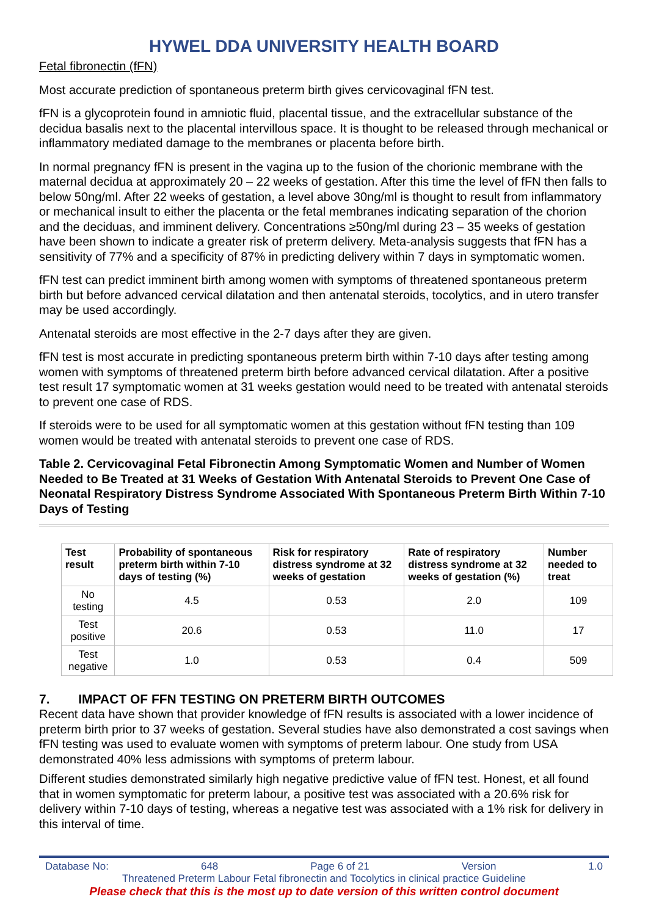HYWEL DDA UNIVERSITY HEALTH BOARD
Fetal fibronectin (fFN)
Most accurate prediction of spontaneous preterm birth gives cervicovaginal fFN test.
fFN is a glycoprotein found in amniotic fluid, placental tissue, and the extracellular substance of the decidua basalis next to the placental intervillous space. It is thought to be released through mechanical or inflammatory mediated damage to the membranes or placenta before birth.
In normal pregnancy fFN is present in the vagina up to the fusion of the chorionic membrane with the maternal decidua at approximately 20 – 22 weeks of gestation. After this time the level of fFN then falls to below 50ng/ml. After 22 weeks of gestation, a level above 30ng/ml is thought to result from inflammatory or mechanical insult to either the placenta or the fetal membranes indicating separation of the chorion and the deciduas, and imminent delivery. Concentrations ≥50ng/ml during 23 – 35 weeks of gestation have been shown to indicate a greater risk of preterm delivery. Meta-analysis suggests that fFN has a sensitivity of 77% and a specificity of 87% in predicting delivery within 7 days in symptomatic women.
fFN test can predict imminent birth among women with symptoms of threatened spontaneous preterm birth but before advanced cervical dilatation and then antenatal steroids, tocolytics, and in utero transfer may be used accordingly.
Antenatal steroids are most effective in the 2-7 days after they are given.
fFN test is most accurate in predicting spontaneous preterm birth within 7-10 days after testing among women with symptoms of threatened preterm birth before advanced cervical dilatation. After a positive test result 17 symptomatic women at 31 weeks gestation would need to be treated with antenatal steroids to prevent one case of RDS.
If steroids were to be used for all symptomatic women at this gestation without fFN testing than 109 women would be treated with antenatal steroids to prevent one case of RDS.
Table 2. Cervicovaginal Fetal Fibronectin Among Symptomatic Women and Number of Women Needed to Be Treated at 31 Weeks of Gestation With Antenatal Steroids to Prevent One Case of Neonatal Respiratory Distress Syndrome Associated With Spontaneous Preterm Birth Within 7-10 Days of Testing
| Test result | Probability of spontaneous preterm birth within 7-10 days of testing (%) | Risk for respiratory distress syndrome at 32 weeks of gestation | Rate of respiratory distress syndrome at 32 weeks of gestation (%) | Number needed to treat |
| --- | --- | --- | --- | --- |
| No testing | 4.5 | 0.53 | 2.0 | 109 |
| Test positive | 20.6 | 0.53 | 11.0 | 17 |
| Test negative | 1.0 | 0.53 | 0.4 | 509 |
7. IMPACT OF FFN TESTING ON PRETERM BIRTH OUTCOMES
Recent data have shown that provider knowledge of fFN results is associated with a lower incidence of preterm birth prior to 37 weeks of gestation. Several studies have also demonstrated a cost savings when fFN testing was used to evaluate women with symptoms of preterm labour. One study from USA demonstrated 40% less admissions with symptoms of preterm labour.
Different studies demonstrated similarly high negative predictive value of fFN test. Honest, et all found that in women symptomatic for preterm labour, a positive test was associated with a 20.6% risk for delivery within 7-10 days of testing, whereas a negative test was associated with a 1% risk for delivery in this interval of time.
Database No: 648 Page 6 of 21 Version 1.0
Threatened Preterm Labour Fetal fibronectin and Tocolytics in clinical practice Guideline
Please check that this is the most up to date version of this written control document